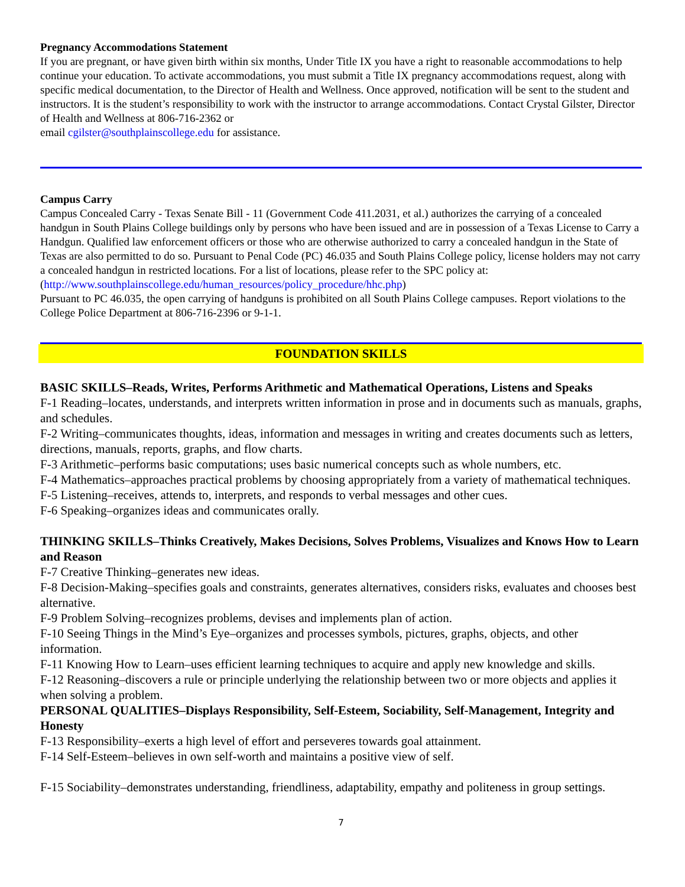Pregnancy Accommodations Statement
If you are pregnant, or have given birth within six months, Under Title IX you have a right to reasonable accommodations to help continue your education. To activate accommodations, you must submit a Title IX pregnancy accommodations request, along with specific medical documentation, to the Director of Health and Wellness. Once approved, notification will be sent to the student and instructors. It is the student’s responsibility to work with the instructor to arrange accommodations. Contact Crystal Gilster, Director of Health and Wellness at 806-716-2362 or
email cgilster@southplainscollege.edu for assistance.
Campus Carry
Campus Concealed Carry - Texas Senate Bill - 11 (Government Code 411.2031, et al.) authorizes the carrying of a concealed handgun in South Plains College buildings only by persons who have been issued and are in possession of a Texas License to Carry a Handgun. Qualified law enforcement officers or those who are otherwise authorized to carry a concealed handgun in the State of Texas are also permitted to do so. Pursuant to Penal Code (PC) 46.035 and South Plains College policy, license holders may not carry a concealed handgun in restricted locations. For a list of locations, please refer to the SPC policy at: (http://www.southplainscollege.edu/human_resources/policy_procedure/hhc.php)
Pursuant to PC 46.035, the open carrying of handguns is prohibited on all South Plains College campuses. Report violations to the College Police Department at 806-716-2396 or 9-1-1.
FOUNDATION SKILLS
BASIC SKILLS–Reads, Writes, Performs Arithmetic and Mathematical Operations, Listens and Speaks
F-1 Reading–locates, understands, and interprets written information in prose and in documents such as manuals, graphs, and schedules.
F-2 Writing–communicates thoughts, ideas, information and messages in writing and creates documents such as letters, directions, manuals, reports, graphs, and flow charts.
F-3 Arithmetic–performs basic computations; uses basic numerical concepts such as whole numbers, etc.
F-4 Mathematics–approaches practical problems by choosing appropriately from a variety of mathematical techniques.
F-5 Listening–receives, attends to, interprets, and responds to verbal messages and other cues.
F-6 Speaking–organizes ideas and communicates orally.
THINKING SKILLS–Thinks Creatively, Makes Decisions, Solves Problems, Visualizes and Knows How to Learn and Reason
F-7 Creative Thinking–generates new ideas.
F-8 Decision-Making–specifies goals and constraints, generates alternatives, considers risks, evaluates and chooses best alternative.
F-9 Problem Solving–recognizes problems, devises and implements plan of action.
F-10 Seeing Things in the Mind’s Eye–organizes and processes symbols, pictures, graphs, objects, and other information.
F-11 Knowing How to Learn–uses efficient learning techniques to acquire and apply new knowledge and skills.
F-12 Reasoning–discovers a rule or principle underlying the relationship between two or more objects and applies it when solving a problem.
PERSONAL QUALITIES–Displays Responsibility, Self-Esteem, Sociability, Self-Management, Integrity and Honesty
F-13 Responsibility–exerts a high level of effort and perseveres towards goal attainment.
F-14 Self-Esteem–believes in own self-worth and maintains a positive view of self.
F-15 Sociability–demonstrates understanding, friendliness, adaptability, empathy and politeness in group settings.
7